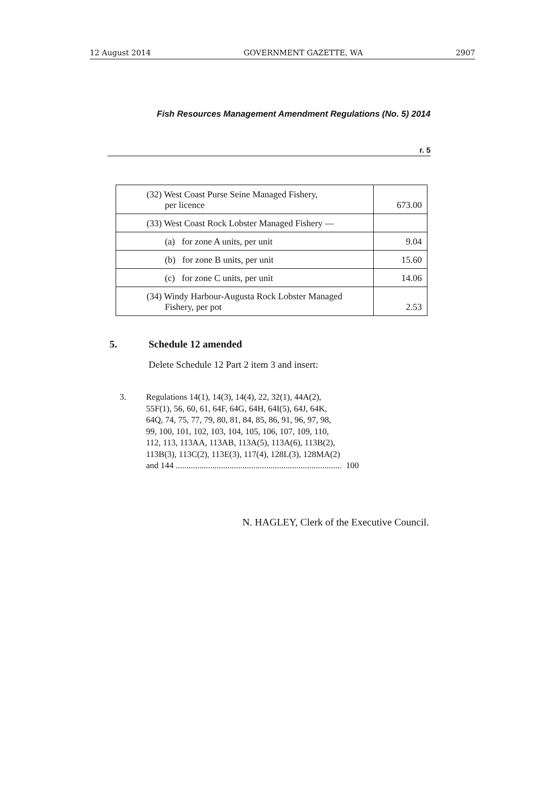12 August 2014 GOVERNMENT GAZETTE, WA 2907
Fish Resources Management Amendment Regulations (No. 5) 2014
r. 5
| (32) West Coast Purse Seine Managed Fishery, per licence | 673.00 |
| (33) West Coast Rock Lobster Managed Fishery — | |
| (a) for zone A units, per unit | 9.04 |
| (b) for zone B units, per unit | 15.60 |
| (c) for zone C units, per unit | 14.06 |
| (34) Windy Harbour-Augusta Rock Lobster Managed Fishery, per pot | 2.53 |
5. Schedule 12 amended
Delete Schedule 12 Part 2 item 3 and insert:
3. Regulations 14(1), 14(3), 14(4), 22, 32(1), 44A(2),
55F(1), 56, 60, 61, 64F, 64G, 64H, 64I(5), 64J, 64K,
64Q, 74, 75, 77, 79, 80, 81, 84, 85, 86, 91, 96, 97, 98,
99, 100, 101, 102, 103, 104, 105, 106, 107, 109, 110,
112, 113, 113AA, 113AB, 113A(5), 113A(6), 113B(2),
113B(3), 113C(2), 113E(3), 117(4), 128L(3), 128MA(2)
and 144 ............................................................................. 100
N. HAGLEY, Clerk of the Executive Council.